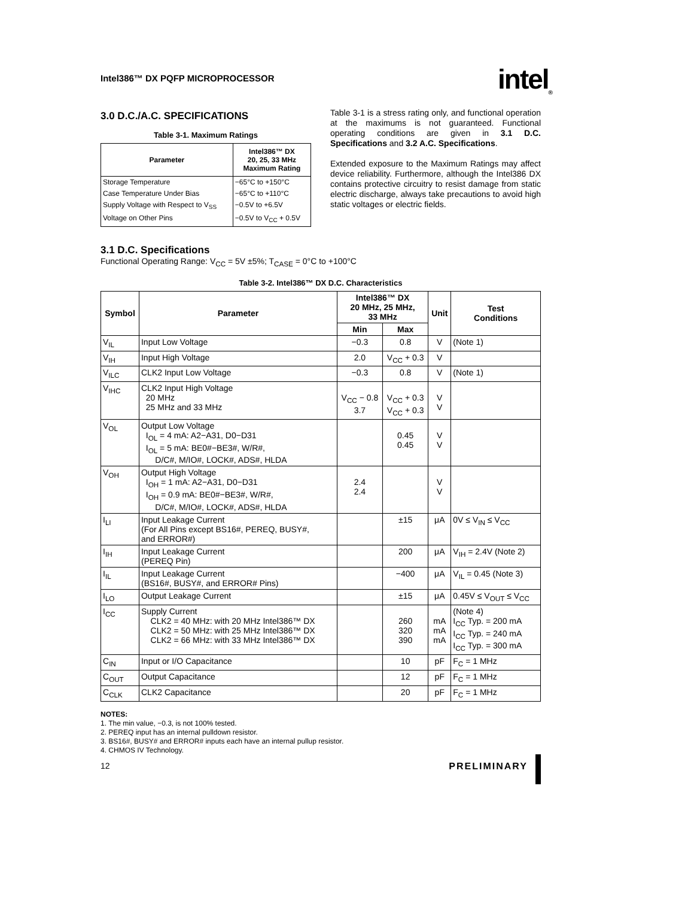Intel386™ DX PQFP MICROPROCESSOR
intel<sub>®</sub>
3.0 D.C./A.C. SPECIFICATIONS
Table 3-1. Maximum Ratings
| Parameter | Intel386™ DX 20, 25, 33 MHz Maximum Rating |
| --- | --- |
| Storage Temperature | −65°C to +150°C |
| Case Temperature Under Bias | −65°C to +110°C |
| Supply Voltage with Respect to V<sub>SS</sub> | −0.5V to +6.5V |
| Voltage on Other Pins | −0.5V to V<sub>CC</sub> + 0.5V |
Table 3-1 is a stress rating only, and functional operation at the maximums is not guaranteed. Functional operating conditions are given in 3.1 D.C. Specifications and 3.2 A.C. Specifications.
Extended exposure to the Maximum Ratings may affect device reliability. Furthermore, although the Intel386 DX contains protective circuitry to resist damage from static electric discharge, always take precautions to avoid high static voltages or electric fields.
3.1 D.C. Specifications
Functional Operating Range: V<sub>CC</sub> = 5V ±5%; T<sub>CASE</sub> = 0°C to +100°C
Table 3-2. Intel386™ DX D.C. Characteristics
| Symbol | Parameter | Intel386™ DX 20 MHz, 25 MHz, 33 MHz | | Unit | Test Conditions |
| --- | --- | --- | --- | --- | --- |
| | | Min | Max | | |
| V<sub>IL</sub> | Input Low Voltage | −0.3 | 0.8 | V | (Note 1) |
| V<sub>IH</sub> | Input High Voltage | 2.0 | V<sub>CC</sub> + 0.3 | V | |
| V<sub>ILC</sub> | CLK2 Input Low Voltage | −0.3 | 0.8 | V | (Note 1) |
| V<sub>IHC</sub> | CLK2 Input High Voltage 20 MHz 25 MHz and 33 MHz | V<sub>CC</sub> − 0.8 3.7 | V<sub>CC</sub> + 0.3 V<sub>CC</sub> + 0.3 | V V | |
| V<sub>OL</sub> | Output Low Voltage I<sub>OL</sub> = 4 mA: A2−A31, D0−D31 I<sub>OL</sub> = 5 mA: BE0#−BE3#, W/R#, D/C#, M/IO#, LOCK#, ADS#, HLDA | | 0.45 0.45 | V V | |
| V<sub>OH</sub> | Output High Voltage I<sub>OH</sub> = 1 mA: A2−A31, D0−D31 I<sub>OH</sub> = 0.9 mA: BE0#−BE3#, W/R#, D/C#, M/IO#, LOCK#, ADS#, HLDA | 2.4 2.4 | | V V | |
| I<sub>LI</sub> | Input Leakage Current (For All Pins except BS16#, PEREQ, BUSY#, and ERROR#) | | ±15 | μA | 0V ≤ V<sub>IN</sub> ≤ V<sub>CC</sub> |
| I<sub>IH</sub> | Input Leakage Current (PEREQ Pin) | | 200 | μA | V<sub>IH</sub> = 2.4V (Note 2) |
| I<sub>IL</sub> | Input Leakage Current (BS16#, BUSY#, and ERROR# Pins) | | −400 | μA | V<sub>IL</sub> = 0.45 (Note 3) |
| I<sub>LO</sub> | Output Leakage Current | | ±15 | μA | 0.45V ≤ V<sub>OUT</sub> ≤ V<sub>CC</sub> |
| I<sub>CC</sub> | Supply Current CLK2 = 40 MHz: with 20 MHz Intel386™ DX CLK2 = 50 MHz: with 25 MHz Intel386™ DX CLK2 = 66 MHz: with 33 MHz Intel386™ DX | | 260 320 390 | mA mA mA | (Note 4) I<sub>CC</sub> Typ. = 200 mA I<sub>CC</sub> Typ. = 240 mA I<sub>CC</sub> Typ. = 300 mA |
| C<sub>IN</sub> | Input or I/O Capacitance | | 10 | pF | F<sub>C</sub> = 1 MHz |
| C<sub>OUT</sub> | Output Capacitance | | 12 | pF | F<sub>C</sub> = 1 MHz |
| C<sub>CLK</sub> | CLK2 Capacitance | | 20 | pF | F<sub>C</sub> = 1 MHz |
NOTES:
1. The min value, −0.3, is not 100% tested.
2. PEREQ input has an internal pulldown resistor.
3. BS16#, BUSY# and ERROR# inputs each have an internal pullup resistor.
4. CHMOS IV Technology.
12 PRELIMINARY